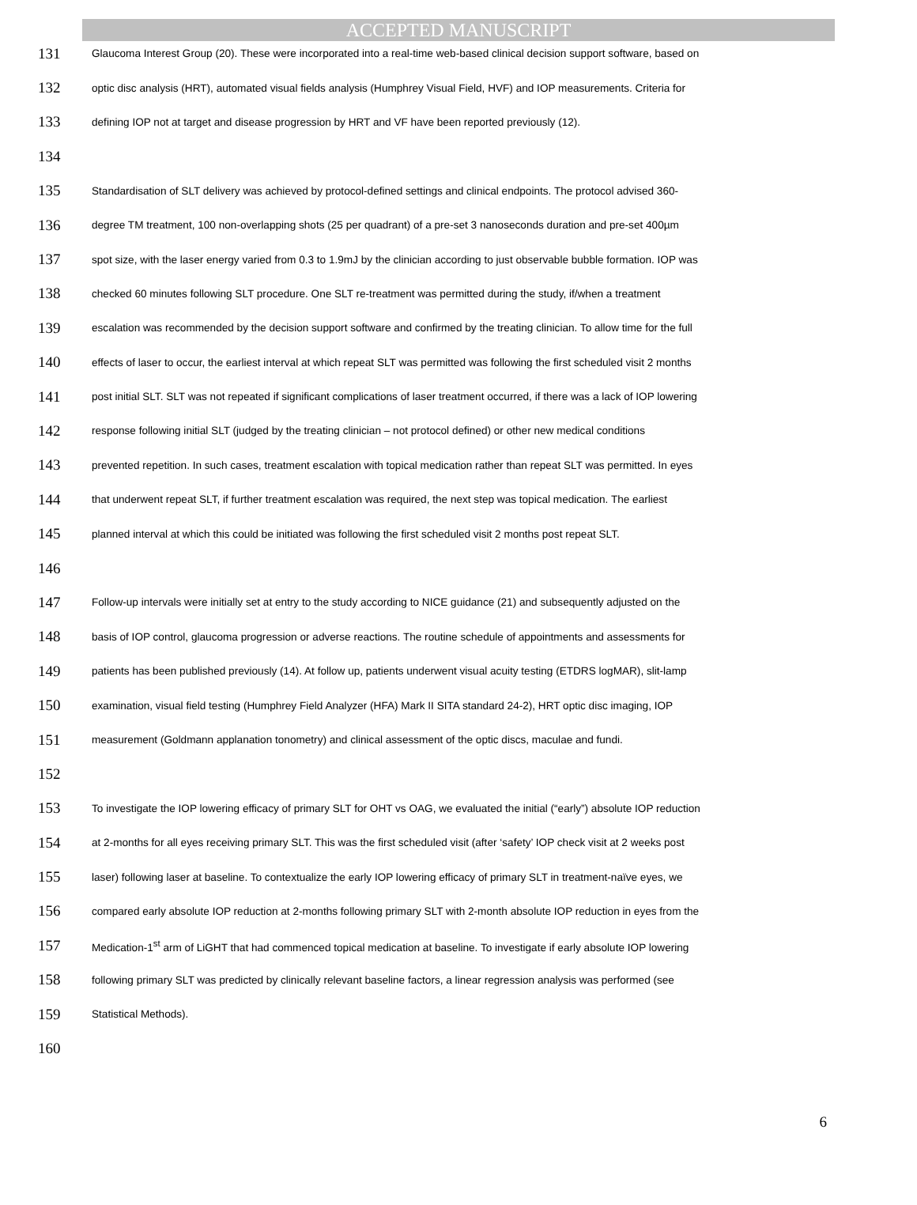ACCEPTED MANUSCRIPT
131 Glaucoma Interest Group (20). These were incorporated into a real-time web-based clinical decision support software, based on
132 optic disc analysis (HRT), automated visual fields analysis (Humphrey Visual Field, HVF) and IOP measurements. Criteria for
133 defining IOP not at target and disease progression by HRT and VF have been reported previously (12).
134
135 Standardisation of SLT delivery was achieved by protocol-defined settings and clinical endpoints. The protocol advised 360-
136 degree TM treatment, 100 non-overlapping shots (25 per quadrant) of a pre-set 3 nanoseconds duration and pre-set 400µm
137 spot size, with the laser energy varied from 0.3 to 1.9mJ by the clinician according to just observable bubble formation. IOP was
138 checked 60 minutes following SLT procedure. One SLT re-treatment was permitted during the study, if/when a treatment
139 escalation was recommended by the decision support software and confirmed by the treating clinician. To allow time for the full
140 effects of laser to occur, the earliest interval at which repeat SLT was permitted was following the first scheduled visit 2 months
141 post initial SLT. SLT was not repeated if significant complications of laser treatment occurred, if there was a lack of IOP lowering
142 response following initial SLT (judged by the treating clinician – not protocol defined) or other new medical conditions
143 prevented repetition. In such cases, treatment escalation with topical medication rather than repeat SLT was permitted. In eyes
144 that underwent repeat SLT, if further treatment escalation was required, the next step was topical medication. The earliest
145 planned interval at which this could be initiated was following the first scheduled visit 2 months post repeat SLT.
146
147 Follow-up intervals were initially set at entry to the study according to NICE guidance (21) and subsequently adjusted on the
148 basis of IOP control, glaucoma progression or adverse reactions. The routine schedule of appointments and assessments for
149 patients has been published previously (14). At follow up, patients underwent visual acuity testing (ETDRS logMAR), slit-lamp
150 examination, visual field testing (Humphrey Field Analyzer (HFA) Mark II SITA standard 24-2), HRT optic disc imaging, IOP
151 measurement (Goldmann applanation tonometry) and clinical assessment of the optic discs, maculae and fundi.
152
153 To investigate the IOP lowering efficacy of primary SLT for OHT vs OAG, we evaluated the initial (“early”) absolute IOP reduction
154 at 2-months for all eyes receiving primary SLT. This was the first scheduled visit (after ‘safety’ IOP check visit at 2 weeks post
155 laser) following laser at baseline. To contextualize the early IOP lowering efficacy of primary SLT in treatment-naïve eyes, we
156 compared early absolute IOP reduction at 2-months following primary SLT with 2-month absolute IOP reduction in eyes from the
157 Medication-1<sup>st</sup> arm of LiGHT that had commenced topical medication at baseline. To investigate if early absolute IOP lowering
158 following primary SLT was predicted by clinically relevant baseline factors, a linear regression analysis was performed (see
159 Statistical Methods).
160
6